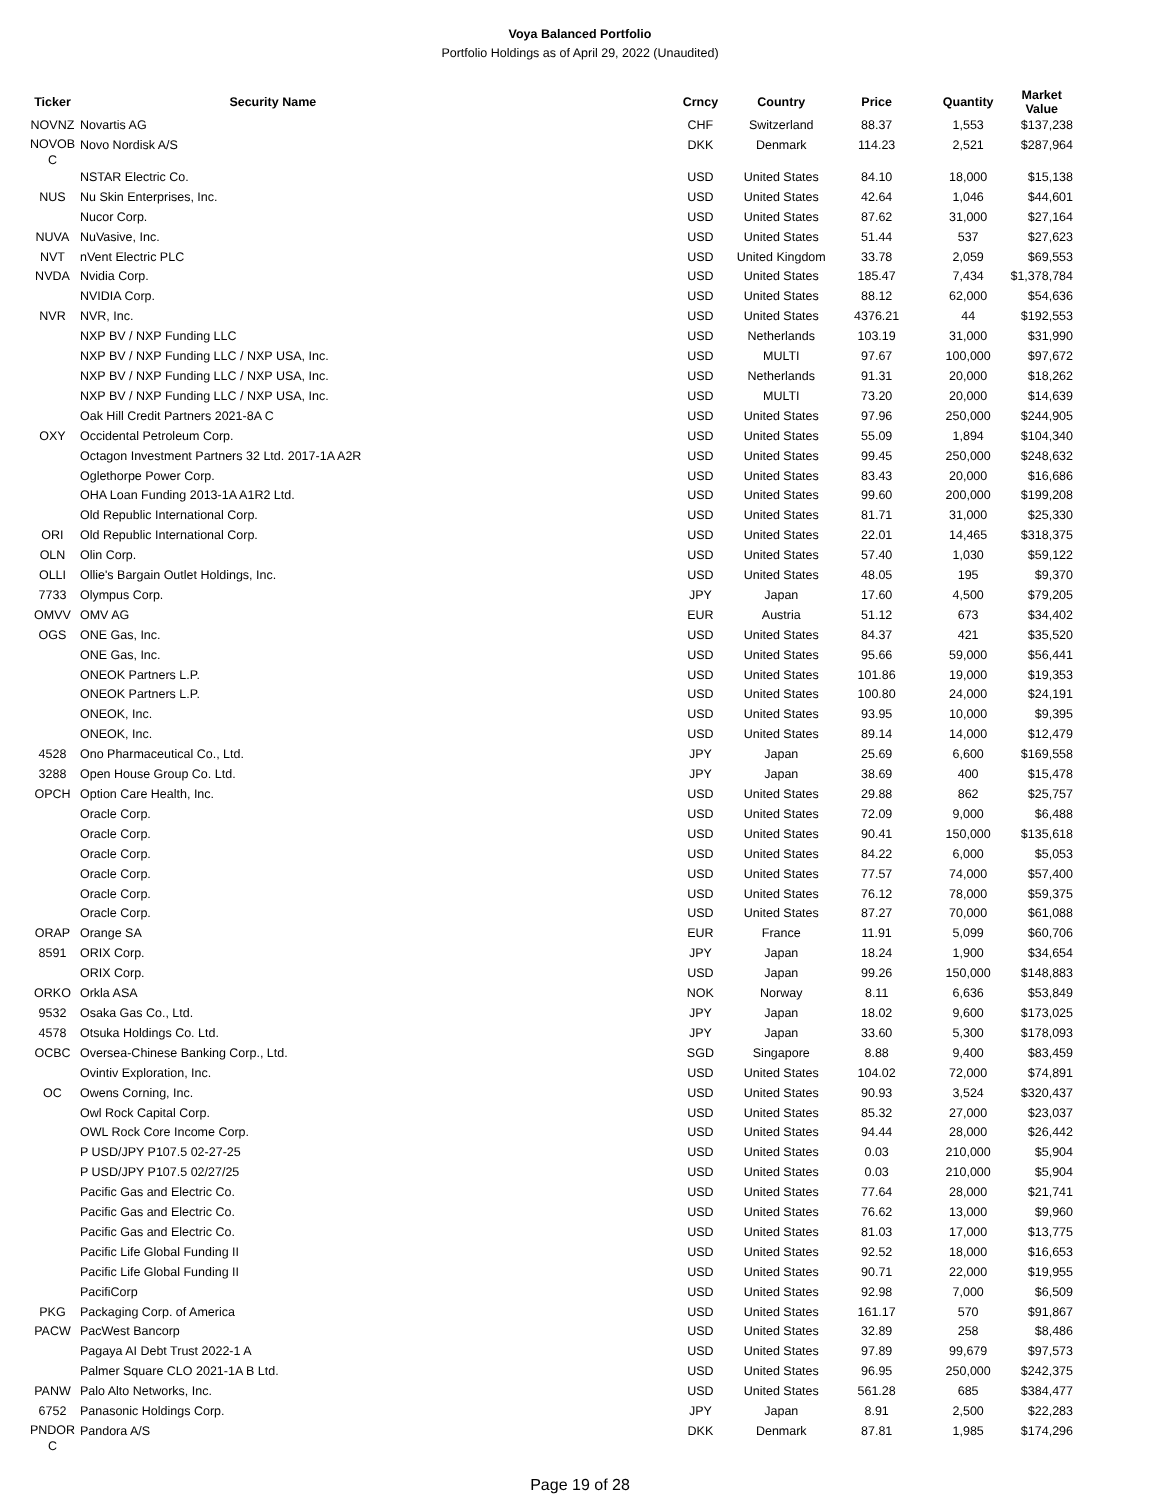Voya Balanced Portfolio
Portfolio Holdings as of April 29, 2022 (Unaudited)
| Ticker | Security Name | Crncy | Country | Price | Quantity | Market Value |
| --- | --- | --- | --- | --- | --- | --- |
| NOVNZ | Novartis AG | CHF | Switzerland | 88.37 | 1,553 | $137,238 |
| NOVOB C | Novo Nordisk A/S | DKK | Denmark | 114.23 | 2,521 | $287,964 |
| | NSTAR Electric Co. | USD | United States | 84.10 | 18,000 | $15,138 |
| NUS | Nu Skin Enterprises, Inc. | USD | United States | 42.64 | 1,046 | $44,601 |
| | Nucor Corp. | USD | United States | 87.62 | 31,000 | $27,164 |
| NUVA | NuVasive, Inc. | USD | United States | 51.44 | 537 | $27,623 |
| NVT | nVent Electric PLC | USD | United Kingdom | 33.78 | 2,059 | $69,553 |
| NVDA | Nvidia Corp. | USD | United States | 185.47 | 7,434 | $1,378,784 |
| | NVIDIA Corp. | USD | United States | 88.12 | 62,000 | $54,636 |
| NVR | NVR, Inc. | USD | United States | 4376.21 | 44 | $192,553 |
| | NXP BV / NXP Funding LLC | USD | Netherlands | 103.19 | 31,000 | $31,990 |
| | NXP BV / NXP Funding LLC / NXP USA, Inc. | USD | MULTI | 97.67 | 100,000 | $97,672 |
| | NXP BV / NXP Funding LLC / NXP USA, Inc. | USD | Netherlands | 91.31 | 20,000 | $18,262 |
| | NXP BV / NXP Funding LLC / NXP USA, Inc. | USD | MULTI | 73.20 | 20,000 | $14,639 |
| | Oak Hill Credit Partners 2021-8A C | USD | United States | 97.96 | 250,000 | $244,905 |
| OXY | Occidental Petroleum Corp. | USD | United States | 55.09 | 1,894 | $104,340 |
| | Octagon Investment Partners 32 Ltd. 2017-1A A2R | USD | United States | 99.45 | 250,000 | $248,632 |
| | Oglethorpe Power Corp. | USD | United States | 83.43 | 20,000 | $16,686 |
| | OHA Loan Funding 2013-1A A1R2 Ltd. | USD | United States | 99.60 | 200,000 | $199,208 |
| | Old Republic International Corp. | USD | United States | 81.71 | 31,000 | $25,330 |
| ORI | Old Republic International Corp. | USD | United States | 22.01 | 14,465 | $318,375 |
| OLN | Olin Corp. | USD | United States | 57.40 | 1,030 | $59,122 |
| OLLI | Ollie's Bargain Outlet Holdings, Inc. | USD | United States | 48.05 | 195 | $9,370 |
| 7733 | Olympus Corp. | JPY | Japan | 17.60 | 4,500 | $79,205 |
| OMVV | OMV AG | EUR | Austria | 51.12 | 673 | $34,402 |
| OGS | ONE Gas, Inc. | USD | United States | 84.37 | 421 | $35,520 |
| | ONE Gas, Inc. | USD | United States | 95.66 | 59,000 | $56,441 |
| | ONEOK Partners L.P. | USD | United States | 101.86 | 19,000 | $19,353 |
| | ONEOK Partners L.P. | USD | United States | 100.80 | 24,000 | $24,191 |
| | ONEOK, Inc. | USD | United States | 93.95 | 10,000 | $9,395 |
| | ONEOK, Inc. | USD | United States | 89.14 | 14,000 | $12,479 |
| 4528 | Ono Pharmaceutical Co., Ltd. | JPY | Japan | 25.69 | 6,600 | $169,558 |
| 3288 | Open House Group Co. Ltd. | JPY | Japan | 38.69 | 400 | $15,478 |
| OPCH | Option Care Health, Inc. | USD | United States | 29.88 | 862 | $25,757 |
| | Oracle Corp. | USD | United States | 72.09 | 9,000 | $6,488 |
| | Oracle Corp. | USD | United States | 90.41 | 150,000 | $135,618 |
| | Oracle Corp. | USD | United States | 84.22 | 6,000 | $5,053 |
| | Oracle Corp. | USD | United States | 77.57 | 74,000 | $57,400 |
| | Oracle Corp. | USD | United States | 76.12 | 78,000 | $59,375 |
| | Oracle Corp. | USD | United States | 87.27 | 70,000 | $61,088 |
| ORAP | Orange SA | EUR | France | 11.91 | 5,099 | $60,706 |
| 8591 | ORIX Corp. | JPY | Japan | 18.24 | 1,900 | $34,654 |
| | ORIX Corp. | USD | Japan | 99.26 | 150,000 | $148,883 |
| ORKO | Orkla ASA | NOK | Norway | 8.11 | 6,636 | $53,849 |
| 9532 | Osaka Gas Co., Ltd. | JPY | Japan | 18.02 | 9,600 | $173,025 |
| 4578 | Otsuka Holdings Co. Ltd. | JPY | Japan | 33.60 | 5,300 | $178,093 |
| OCBC | Oversea-Chinese Banking Corp., Ltd. | SGD | Singapore | 8.88 | 9,400 | $83,459 |
| | Ovintiv Exploration, Inc. | USD | United States | 104.02 | 72,000 | $74,891 |
| OC | Owens Corning, Inc. | USD | United States | 90.93 | 3,524 | $320,437 |
| | Owl Rock Capital Corp. | USD | United States | 85.32 | 27,000 | $23,037 |
| | OWL Rock Core Income Corp. | USD | United States | 94.44 | 28,000 | $26,442 |
| | P USD/JPY P107.5 02-27-25 | USD | United States | 0.03 | 210,000 | $5,904 |
| | P USD/JPY P107.5 02/27/25 | USD | United States | 0.03 | 210,000 | $5,904 |
| | Pacific Gas and Electric Co. | USD | United States | 77.64 | 28,000 | $21,741 |
| | Pacific Gas and Electric Co. | USD | United States | 76.62 | 13,000 | $9,960 |
| | Pacific Gas and Electric Co. | USD | United States | 81.03 | 17,000 | $13,775 |
| | Pacific Life Global Funding II | USD | United States | 92.52 | 18,000 | $16,653 |
| | Pacific Life Global Funding II | USD | United States | 90.71 | 22,000 | $19,955 |
| | PacifiCorp | USD | United States | 92.98 | 7,000 | $6,509 |
| PKG | Packaging Corp. of America | USD | United States | 161.17 | 570 | $91,867 |
| PACW | PacWest Bancorp | USD | United States | 32.89 | 258 | $8,486 |
| | Pagaya AI Debt Trust 2022-1 A | USD | United States | 97.89 | 99,679 | $97,573 |
| | Palmer Square CLO 2021-1A B Ltd. | USD | United States | 96.95 | 250,000 | $242,375 |
| PANW | Palo Alto Networks, Inc. | USD | United States | 561.28 | 685 | $384,477 |
| 6752 | Panasonic Holdings Corp. | JPY | Japan | 8.91 | 2,500 | $22,283 |
| PNDOR C | Pandora A/S | DKK | Denmark | 87.81 | 1,985 | $174,296 |
Page 19 of 28